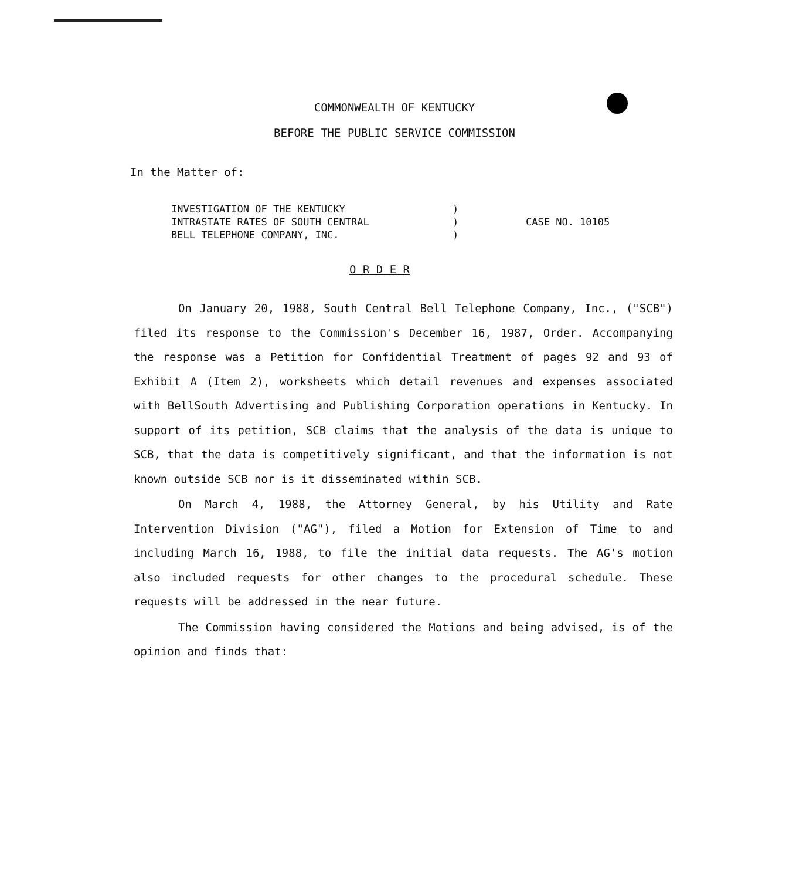COMMONWEALTH OF KENTUCKY
BEFORE THE PUBLIC SERVICE COMMISSION
In the Matter of:
INVESTIGATION OF THE KENTUCKY
INTRASTATE RATES OF SOUTH CENTRAL
BELL TELEPHONE COMPANY, INC.
)
)
)
CASE NO. 10105
O R D E R
On January 20, 1988, South Central Bell Telephone Company, Inc., ("SCB") filed its response to the Commission's December 16, 1987, Order. Accompanying the response was a Petition for Confidential Treatment of pages 92 and 93 of Exhibit A (Item 2), worksheets which detail revenues and expenses associated with BellSouth Advertising and Publishing Corporation operations in Kentucky. In support of its petition, SCB claims that the analysis of the data is unique to SCB, that the data is competitively significant, and that the information is not known outside SCB nor is it disseminated within SCB.
On March 4, 1988, the Attorney General, by his Utility and Rate Intervention Division ("AG"), filed a Motion for Extension of Time to and including March 16, 1988, to file the initial data requests. The AG's motion also included requests for other changes to the procedural schedule. These requests will be addressed in the near future.
The Commission having considered the Motions and being advised, is of the opinion and finds that: